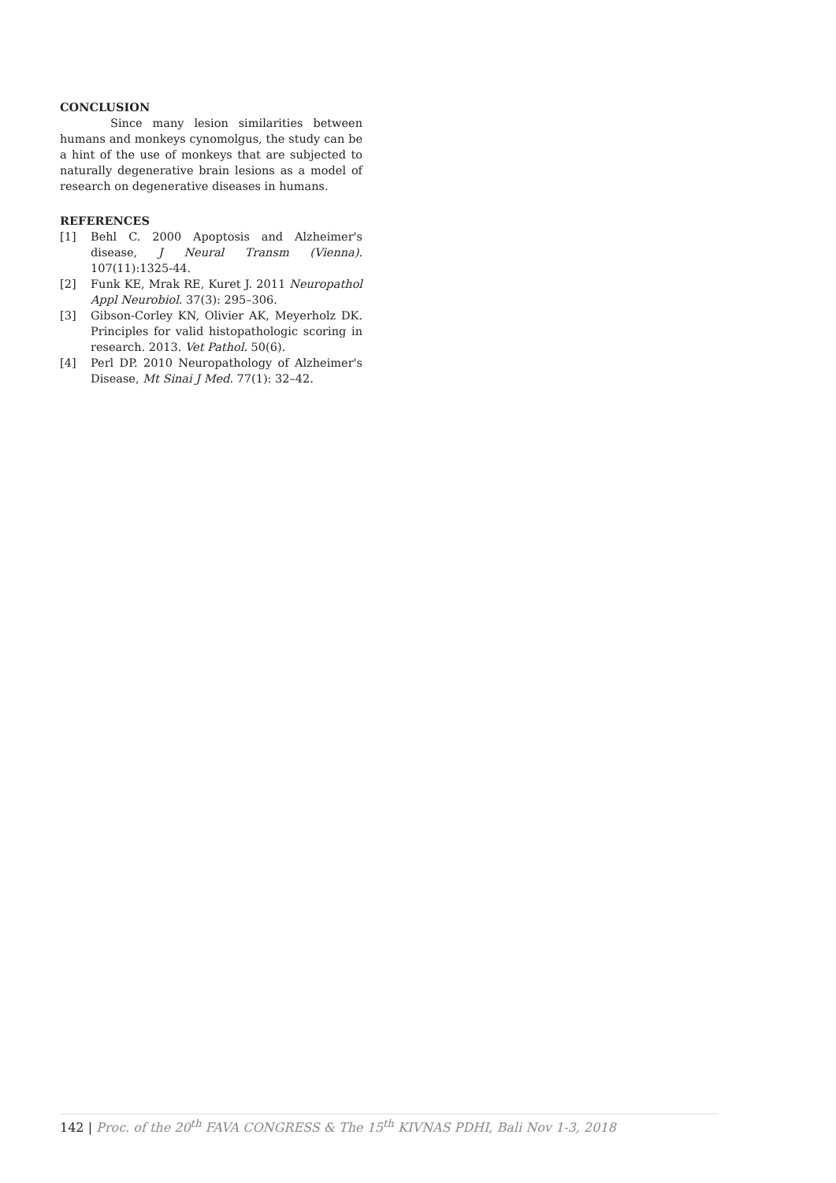CONCLUSION
Since many lesion similarities between humans and monkeys cynomolgus, the study can be a hint of the use of monkeys that are subjected to naturally degenerative brain lesions as a model of research on degenerative diseases in humans.
REFERENCES
[1] Behl C. 2000 Apoptosis and Alzheimer's disease, J Neural Transm (Vienna). 107(11):1325-44.
[2] Funk KE, Mrak RE, Kuret J. 2011 Neuropathol Appl Neurobiol. 37(3): 295–306.
[3] Gibson-Corley KN, Olivier AK, Meyerholz DK. Principles for valid histopathologic scoring in research. 2013. Vet Pathol. 50(6).
[4] Perl DP. 2010 Neuropathology of Alzheimer's Disease, Mt Sinai J Med. 77(1): 32–42.
142 | Proc. of the 20<sup>th</sup> FAVA CONGRESS & The 15<sup>th</sup> KIVNAS PDHI, Bali Nov 1-3, 2018